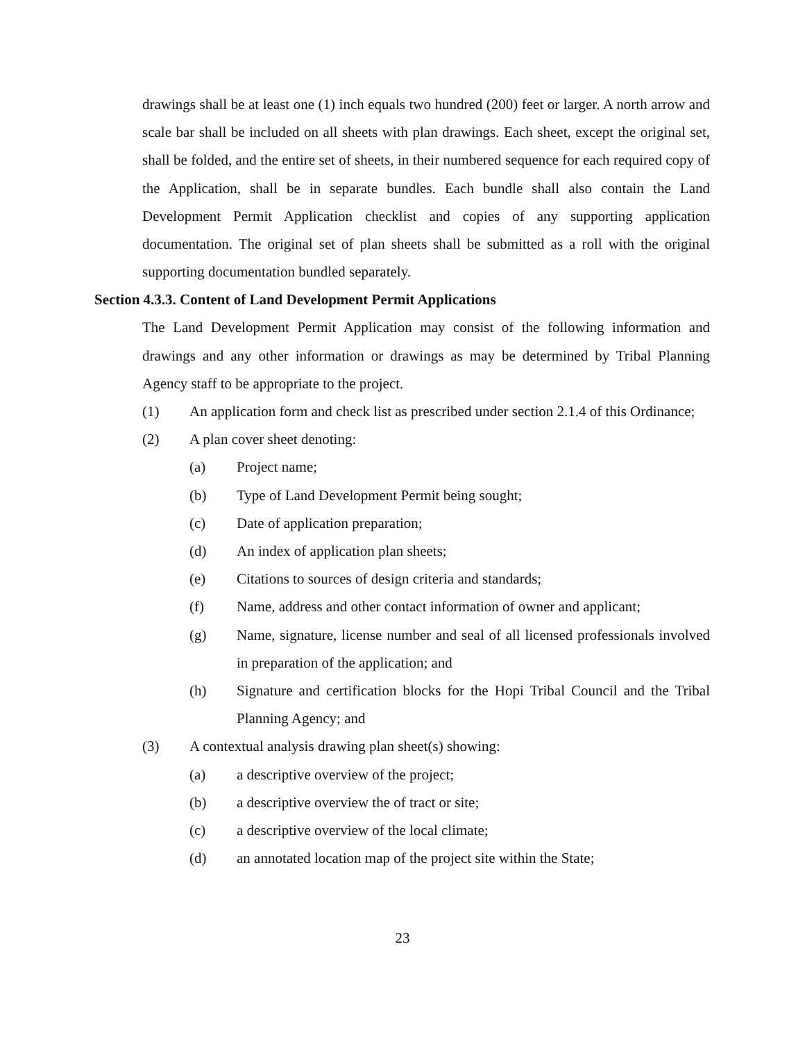drawings shall be at least one (1) inch equals two hundred (200) feet or larger. A north arrow and scale bar shall be included on all sheets with plan drawings. Each sheet, except the original set, shall be folded, and the entire set of sheets, in their numbered sequence for each required copy of the Application, shall be in separate bundles. Each bundle shall also contain the Land Development Permit Application checklist and copies of any supporting application documentation. The original set of plan sheets shall be submitted as a roll with the original supporting documentation bundled separately.
Section 4.3.3. Content of Land Development Permit Applications
The Land Development Permit Application may consist of the following information and drawings and any other information or drawings as may be determined by Tribal Planning Agency staff to be appropriate to the project.
(1) An application form and check list as prescribed under section 2.1.4 of this Ordinance;
(2) A plan cover sheet denoting:
(a) Project name;
(b) Type of Land Development Permit being sought;
(c) Date of application preparation;
(d) An index of application plan sheets;
(e) Citations to sources of design criteria and standards;
(f) Name, address and other contact information of owner and applicant;
(g) Name, signature, license number and seal of all licensed professionals involved in preparation of the application; and
(h) Signature and certification blocks for the Hopi Tribal Council and the Tribal Planning Agency; and
(3) A contextual analysis drawing plan sheet(s) showing:
(a) a descriptive overview of the project;
(b) a descriptive overview the of tract or site;
(c) a descriptive overview of the local climate;
(d) an annotated location map of the project site within the State;
23